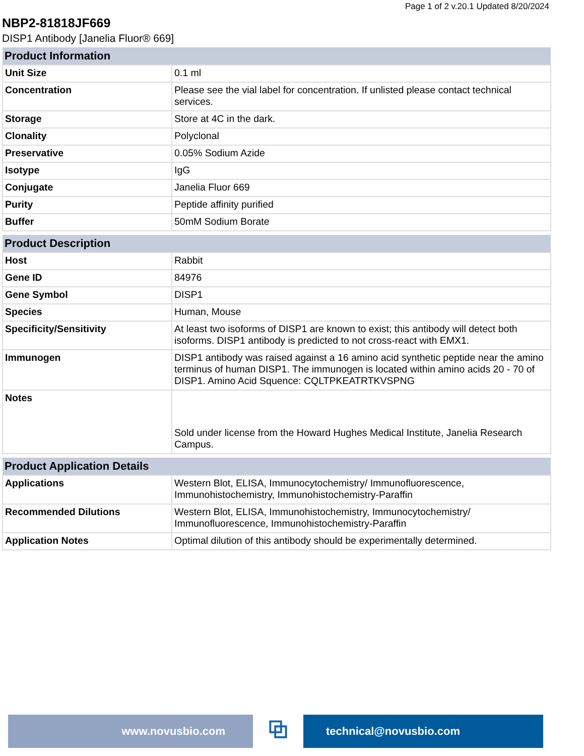Page 1 of 2 v.20.1 Updated 8/20/2024
NBP2-81818JF669
DISP1 Antibody [Janelia Fluor® 669]
| Product Information | |
| --- | --- |
| Unit Size | 0.1 ml |
| Concentration | Please see the vial label for concentration. If unlisted please contact technical services. |
| Storage | Store at 4C in the dark. |
| Clonality | Polyclonal |
| Preservative | 0.05% Sodium Azide |
| Isotype | IgG |
| Conjugate | Janelia Fluor 669 |
| Purity | Peptide affinity purified |
| Buffer | 50mM Sodium Borate |
| Product Description | |
| --- | --- |
| Host | Rabbit |
| Gene ID | 84976 |
| Gene Symbol | DISP1 |
| Species | Human, Mouse |
| Specificity/Sensitivity | At least two isoforms of DISP1 are known to exist; this antibody will detect both isoforms. DISP1 antibody is predicted to not cross-react with EMX1. |
| Immunogen | DISP1 antibody was raised against a 16 amino acid synthetic peptide near the amino terminus of human DISP1. The immunogen is located within amino acids 20 - 70 of DISP1. Amino Acid Squence: CQLTPKEATRTKVSPNG |
| Notes | Sold under license from the Howard Hughes Medical Institute, Janelia Research Campus. |
| Product Application Details | |
| --- | --- |
| Applications | Western Blot, ELISA, Immunocytochemistry/ Immunofluorescence, Immunohistochemistry, Immunohistochemistry-Paraffin |
| Recommended Dilutions | Western Blot, ELISA, Immunohistochemistry, Immunocytochemistry/ Immunofluorescence, Immunohistochemistry-Paraffin |
| Application Notes | Optimal dilution of this antibody should be experimentally determined. |
www.novusbio.com
⧉
technical@novusbio.com